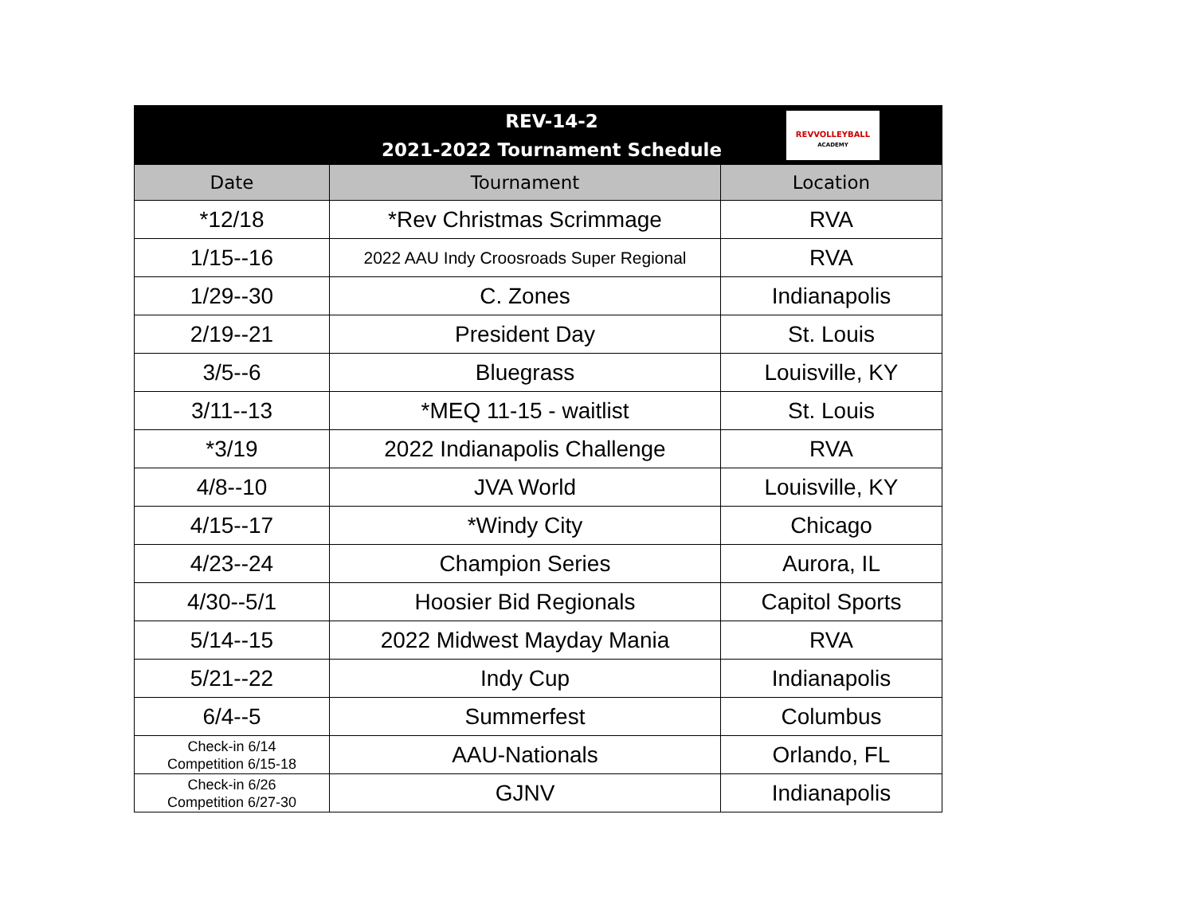| REV-14-2 2021-2022 Tournament Schedule REVVOLLEYBALL ACADEMY | | |
| Date | Tournament | Location |
| *12/18 | *Rev Christmas Scrimmage | RVA |
| 1/15--16 | 2022 AAU Indy Croosroads Super Regional | RVA |
| 1/29--30 | C. Zones | Indianapolis |
| 2/19--21 | President Day | St. Louis |
| 3/5--6 | Bluegrass | Louisville, KY |
| 3/11--13 | *MEQ 11-15 - waitlist | St. Louis |
| *3/19 | 2022 Indianapolis Challenge | RVA |
| 4/8--10 | JVA World | Louisville, KY |
| 4/15--17 | *Windy City | Chicago |
| 4/23--24 | Champion Series | Aurora, IL |
| 4/30--5/1 | Hoosier Bid Regionals | Capitol Sports |
| 5/14--15 | 2022 Midwest Mayday Mania | RVA |
| 5/21--22 | Indy Cup | Indianapolis |
| 6/4--5 | Summerfest | Columbus |
| Check-in 6/14 Competition 6/15-18 | AAU-Nationals | Orlando, FL |
| Check-in 6/26 Competition 6/27-30 | GJNV | Indianapolis |